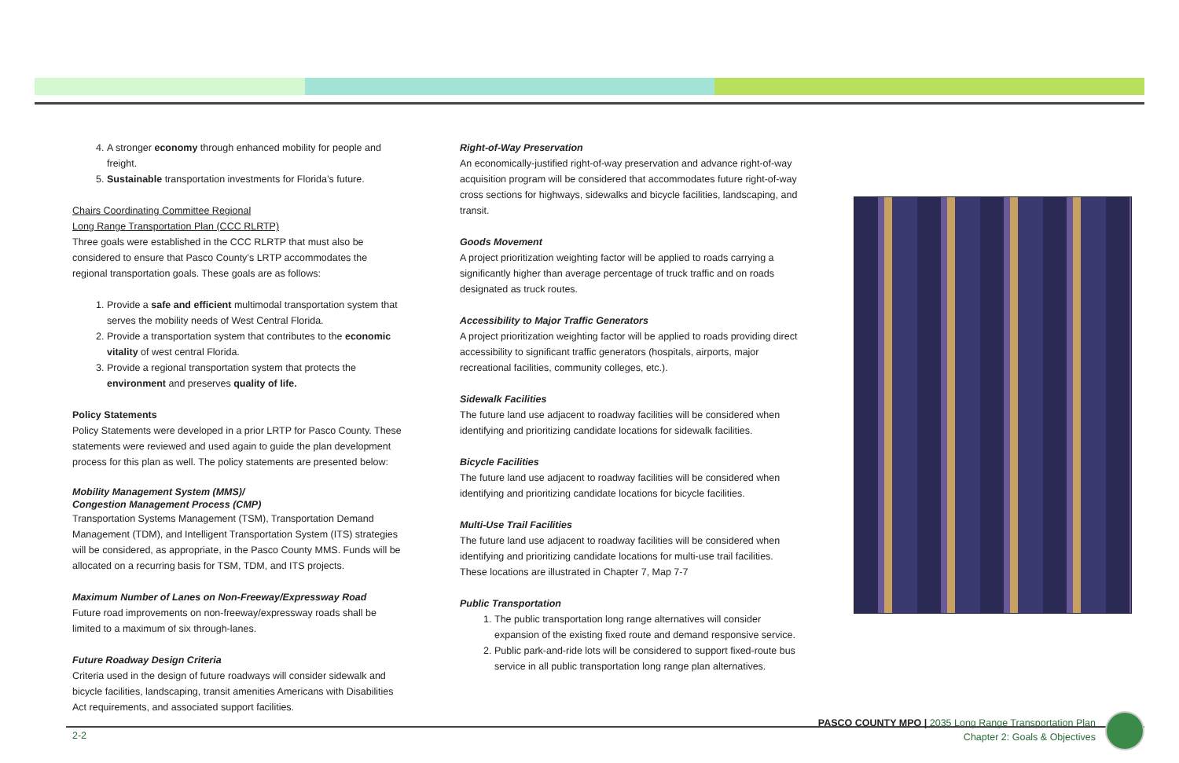4. A stronger economy through enhanced mobility for people and freight.
5. Sustainable transportation investments for Florida’s future.
Chairs Coordinating Committee Regional
Long Range Transportation Plan (CCC RLRTP)
Three goals were established in the CCC RLRTP that must also be considered to ensure that Pasco County’s LRTP accommodates the regional transportation goals. These goals are as follows:
1. Provide a safe and efficient multimodal transportation system that serves the mobility needs of West Central Florida.
2. Provide a transportation system that contributes to the economic vitality of west central Florida.
3. Provide a regional transportation system that protects the environment and preserves quality of life.
Policy Statements
Policy Statements were developed in a prior LRTP for Pasco County. These statements were reviewed and used again to guide the plan development process for this plan as well. The policy statements are presented below:
Mobility Management System (MMS)/
Congestion Management Process (CMP)
Transportation Systems Management (TSM), Transportation Demand Management (TDM), and Intelligent Transportation System (ITS) strategies will be considered, as appropriate, in the Pasco County MMS. Funds will be allocated on a recurring basis for TSM, TDM, and ITS projects.
Maximum Number of Lanes on Non-Freeway/Expressway Road
Future road improvements on non-freeway/expressway roads shall be limited to a maximum of six through-lanes.
Future Roadway Design Criteria
Criteria used in the design of future roadways will consider sidewalk and bicycle facilities, landscaping, transit amenities Americans with Disabilities Act requirements, and associated support facilities.
Right-of-Way Preservation
An economically-justified right-of-way preservation and advance right-of-way acquisition program will be considered that accommodates future right-of-way cross sections for highways, sidewalks and bicycle facilities, landscaping, and transit.
Goods Movement
A project prioritization weighting factor will be applied to roads carrying a significantly higher than average percentage of truck traffic and on roads designated as truck routes.
Accessibility to Major Traffic Generators
A project prioritization weighting factor will be applied to roads providing direct accessibility to significant traffic generators (hospitals, airports, major recreational facilities, community colleges, etc.).
Sidewalk Facilities
The future land use adjacent to roadway facilities will be considered when identifying and prioritizing candidate locations for sidewalk facilities.
Bicycle Facilities
The future land use adjacent to roadway facilities will be considered when identifying and prioritizing candidate locations for bicycle facilities.
Multi-Use Trail Facilities
The future land use adjacent to roadway facilities will be considered when identifying and prioritizing candidate locations for multi-use trail facilities. These locations are illustrated in Chapter 7, Map 7-7
Public Transportation
1. The public transportation long range alternatives will consider expansion of the existing fixed route and demand responsive service.
2. Public park-and-ride lots will be considered to support fixed-route bus service in all public transportation long range plan alternatives.
2-2
PASCO COUNTY MPO | 2035 Long Range Transportation Plan
Chapter 2: Goals & Objectives